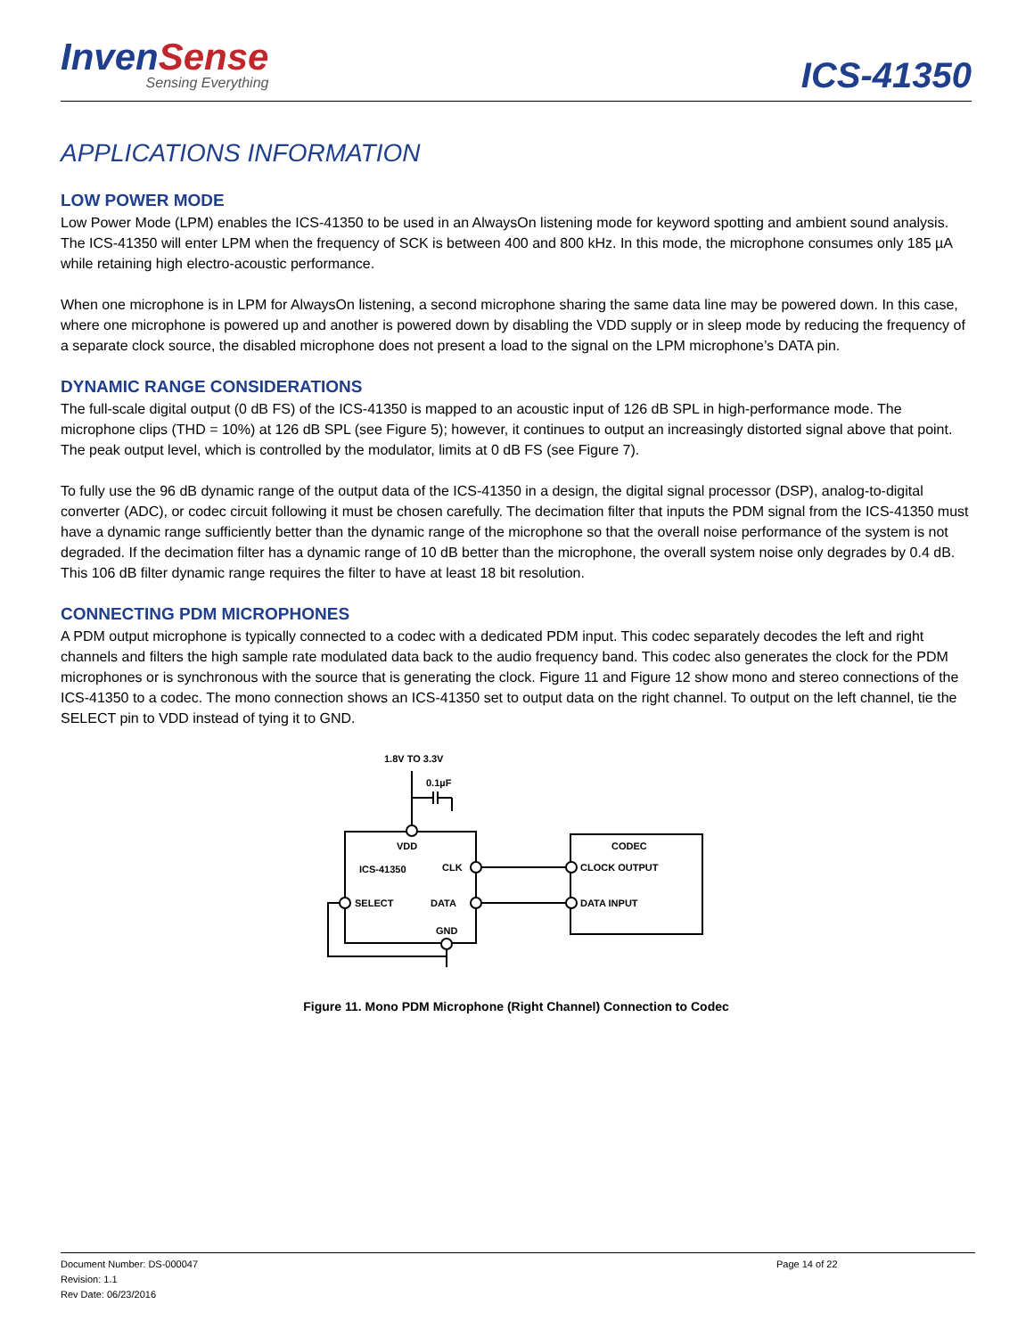InvenSense
Sensing Everything
ICS-41350
APPLICATIONS INFORMATION
LOW POWER MODE
Low Power Mode (LPM) enables the ICS-41350 to be used in an AlwaysOn listening mode for keyword spotting and ambient sound analysis. The ICS-41350 will enter LPM when the frequency of SCK is between 400 and 800 kHz. In this mode, the microphone consumes only 185 µA while retaining high electro-acoustic performance.
When one microphone is in LPM for AlwaysOn listening, a second microphone sharing the same data line may be powered down. In this case, where one microphone is powered up and another is powered down by disabling the VDD supply or in sleep mode by reducing the frequency of a separate clock source, the disabled microphone does not present a load to the signal on the LPM microphone’s DATA pin.
DYNAMIC RANGE CONSIDERATIONS
The full-scale digital output (0 dB FS) of the ICS-41350 is mapped to an acoustic input of 126 dB SPL in high-performance mode. The microphone clips (THD = 10%) at 126 dB SPL (see Figure 5); however, it continues to output an increasingly distorted signal above that point. The peak output level, which is controlled by the modulator, limits at 0 dB FS (see Figure 7).
To fully use the 96 dB dynamic range of the output data of the ICS-41350 in a design, the digital signal processor (DSP), analog-to-digital converter (ADC), or codec circuit following it must be chosen carefully. The decimation filter that inputs the PDM signal from the ICS-41350 must have a dynamic range sufficiently better than the dynamic range of the microphone so that the overall noise performance of the system is not degraded. If the decimation filter has a dynamic range of 10 dB better than the microphone, the overall system noise only degrades by 0.4 dB. This 106 dB filter dynamic range requires the filter to have at least 18 bit resolution.
CONNECTING PDM MICROPHONES
A PDM output microphone is typically connected to a codec with a dedicated PDM input. This codec separately decodes the left and right channels and filters the high sample rate modulated data back to the audio frequency band. This codec also generates the clock for the PDM microphones or is synchronous with the source that is generating the clock. Figure 11 and Figure 12 show mono and stereo connections of the ICS-41350 to a codec. The mono connection shows an ICS-41350 set to output data on the right channel. To output on the left channel, tie the SELECT pin to VDD instead of tying it to GND.
1.8V TO 3.3V
0.1µF
VDD
ICS-41350
CLK
SELECT
DATA
GND
CODEC
CLOCK OUTPUT
DATA INPUT
Figure 11. Mono PDM Microphone (Right Channel) Connection to Codec
Document Number: DS-000047
Revision: 1.1
Rev Date: 06/23/2016
Page 14 of 22